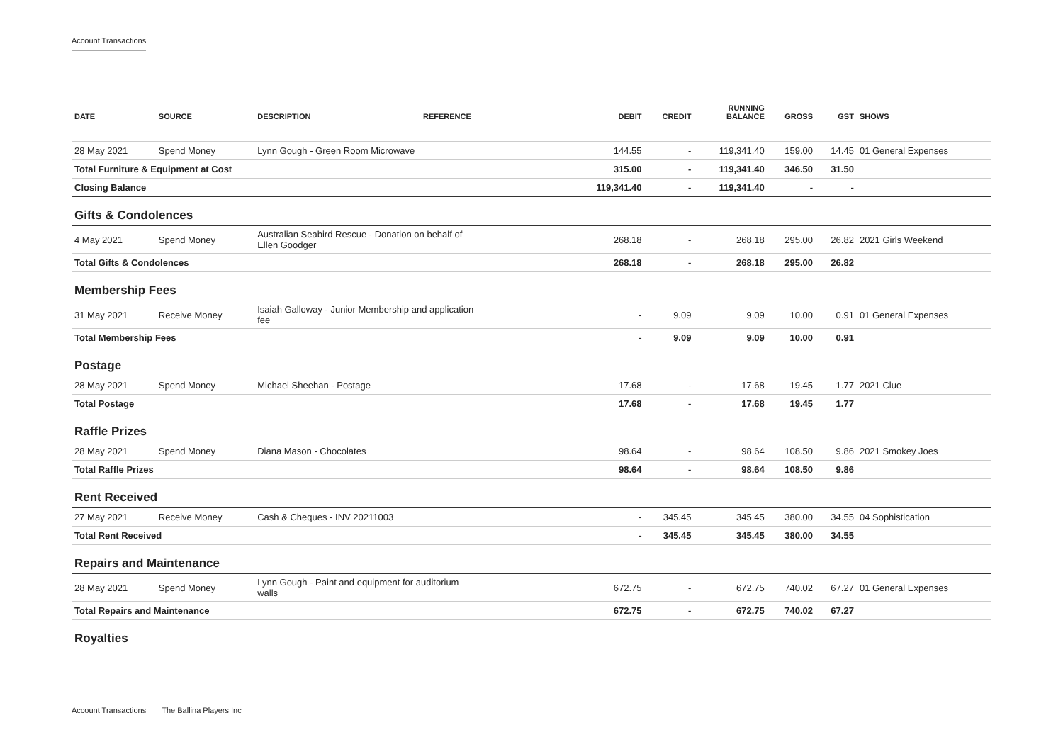Account Transactions
| DATE | SOURCE | DESCRIPTION | REFERENCE | DEBIT | CREDIT | RUNNING BALANCE | GROSS | GST | SHOWS |
| --- | --- | --- | --- | --- | --- | --- | --- | --- | --- |
| 28 May 2021 | Spend Money | Lynn Gough - Green Room Microwave | | 144.55 | - | 119,341.40 | 159.00 | 14.45 | 01 General Expenses |
| Total Furniture & Equipment at Cost | | | | 315.00 | - | 119,341.40 | 346.50 | 31.50 | |
| Closing Balance | | | | 119,341.40 | - | 119,341.40 | - | - | |
| Gifts & Condolences | | | | | | | | | |
| 4 May 2021 | Spend Money | Australian Seabird Rescue - Donation on behalf of Ellen Goodger | | 268.18 | - | 268.18 | 295.00 | 26.82 | 2021 Girls Weekend |
| Total Gifts & Condolences | | | | 268.18 | - | 268.18 | 295.00 | 26.82 | |
| Membership Fees | | | | | | | | | |
| 31 May 2021 | Receive Money | Isaiah Galloway - Junior Membership and application fee | | - | 9.09 | 9.09 | 10.00 | 0.91 | 01 General Expenses |
| Total Membership Fees | | | | - | 9.09 | 9.09 | 10.00 | 0.91 | |
| Postage | | | | | | | | | |
| 28 May 2021 | Spend Money | Michael Sheehan - Postage | | 17.68 | - | 17.68 | 19.45 | 1.77 | 2021 Clue |
| Total Postage | | | | 17.68 | - | 17.68 | 19.45 | 1.77 | |
| Raffle Prizes | | | | | | | | | |
| 28 May 2021 | Spend Money | Diana Mason - Chocolates | | 98.64 | - | 98.64 | 108.50 | 9.86 | 2021 Smokey Joes |
| Total Raffle Prizes | | | | 98.64 | - | 98.64 | 108.50 | 9.86 | |
| Rent Received | | | | | | | | | |
| 27 May 2021 | Receive Money | Cash & Cheques - INV 20211003 | | - | 345.45 | 345.45 | 380.00 | 34.55 | 04 Sophistication |
| Total Rent Received | | | | - | 345.45 | 345.45 | 380.00 | 34.55 | |
| Repairs and Maintenance | | | | | | | | | |
| 28 May 2021 | Spend Money | Lynn Gough - Paint and equipment for auditorium walls | | 672.75 | - | 672.75 | 740.02 | 67.27 | 01 General Expenses |
| Total Repairs and Maintenance | | | | 672.75 | - | 672.75 | 740.02 | 67.27 | |
| Royalties | | | | | | | | | |
Account Transactions The Ballina Players Inc